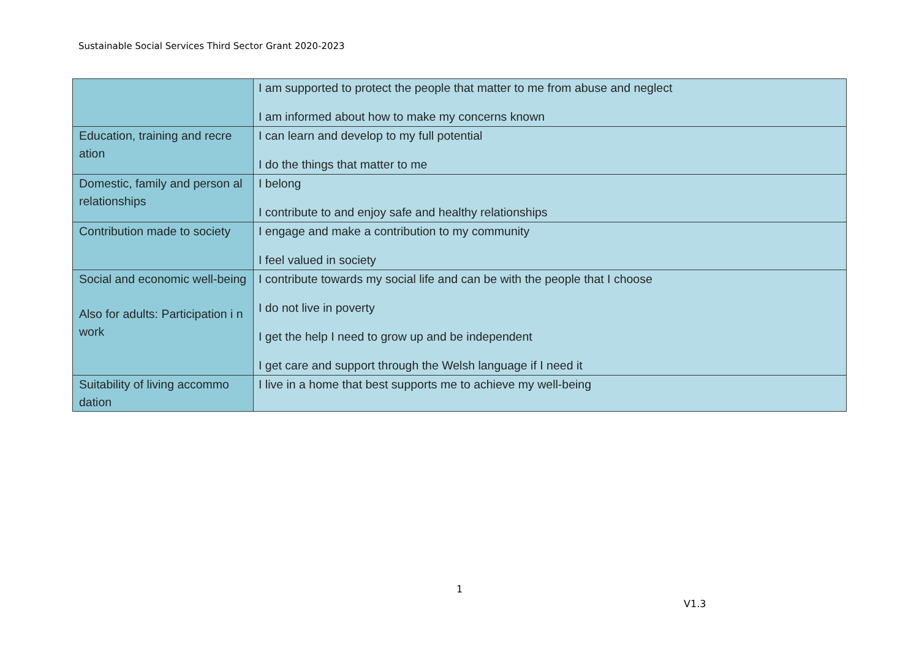Sustainable Social Services Third Sector Grant 2020-2023
| | I am supported to protect the people that matter to me from abuse and neglect I am informed about how to make my concerns known |
| Education, training and recre ation | I can learn and develop to my full potential I do the things that matter to me |
| Domestic, family and person al relationships | I belong I contribute to and enjoy safe and healthy relationships |
| Contribution made to society | I engage and make a contribution to my community I feel valued in society |
| Social and economic well-being Also for adults: Participation i n work | I contribute towards my social life and can be with the people that I choose I do not live in poverty I get the help I need to grow up and be independent I get care and support through the Welsh language if I need it |
| Suitability of living accommo dation | I live in a home that best supports me to achieve my well-being |
1
V1.3